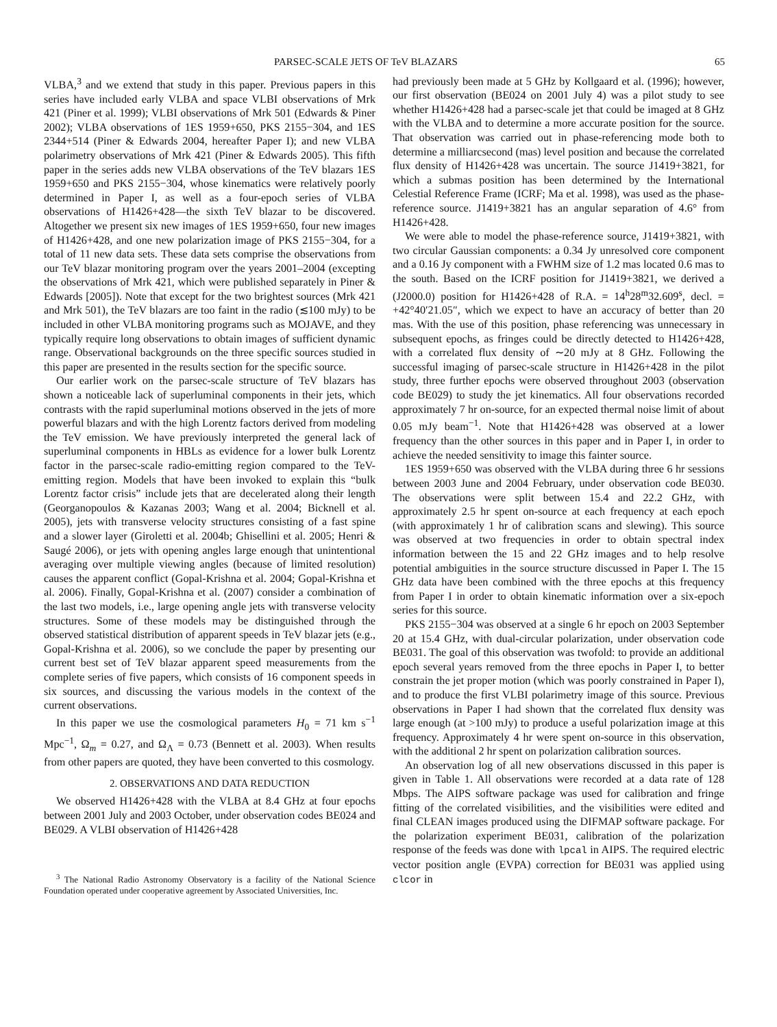PARSEC-SCALE JETS OF TeV BLAZARS 65
VLBA,<sup>3</sup> and we extend that study in this paper. Previous papers in this series have included early VLBA and space VLBI observations of Mrk 421 (Piner et al. 1999); VLBI observations of Mrk 501 (Edwards & Piner 2002); VLBA observations of 1ES 1959+650, PKS 2155−304, and 1ES 2344+514 (Piner & Edwards 2004, hereafter Paper I); and new VLBA polarimetry observations of Mrk 421 (Piner & Edwards 2005). This fifth paper in the series adds new VLBA observations of the TeV blazars 1ES 1959+650 and PKS 2155−304, whose kinematics were relatively poorly determined in Paper I, as well as a four-epoch series of VLBA observations of H1426+428—the sixth TeV blazar to be discovered. Altogether we present six new images of 1ES 1959+650, four new images of H1426+428, and one new polarization image of PKS 2155−304, for a total of 11 new data sets. These data sets comprise the observations from our TeV blazar monitoring program over the years 2001–2004 (excepting the observations of Mrk 421, which were published separately in Piner & Edwards [2005]). Note that except for the two brightest sources (Mrk 421 and Mrk 501), the TeV blazars are too faint in the radio (≲100 mJy) to be included in other VLBA monitoring programs such as MOJAVE, and they typically require long observations to obtain images of sufficient dynamic range. Observational backgrounds on the three specific sources studied in this paper are presented in the results section for the specific source.
Our earlier work on the parsec-scale structure of TeV blazars has shown a noticeable lack of superluminal components in their jets, which contrasts with the rapid superluminal motions observed in the jets of more powerful blazars and with the high Lorentz factors derived from modeling the TeV emission. We have previously interpreted the general lack of superluminal components in HBLs as evidence for a lower bulk Lorentz factor in the parsec-scale radio-emitting region compared to the TeV-emitting region. Models that have been invoked to explain this “bulk Lorentz factor crisis” include jets that are decelerated along their length (Georganopoulos & Kazanas 2003; Wang et al. 2004; Bicknell et al. 2005), jets with transverse velocity structures consisting of a fast spine and a slower layer (Giroletti et al. 2004b; Ghisellini et al. 2005; Henri & Saugé 2006), or jets with opening angles large enough that unintentional averaging over multiple viewing angles (because of limited resolution) causes the apparent conflict (Gopal-Krishna et al. 2004; Gopal-Krishna et al. 2006). Finally, Gopal-Krishna et al. (2007) consider a combination of the last two models, i.e., large opening angle jets with transverse velocity structures. Some of these models may be distinguished through the observed statistical distribution of apparent speeds in TeV blazar jets (e.g., Gopal-Krishna et al. 2006), so we conclude the paper by presenting our current best set of TeV blazar apparent speed measurements from the complete series of five papers, which consists of 16 component speeds in six sources, and discussing the various models in the context of the current observations.
In this paper we use the cosmological parameters H<sub>0</sub> = 71 km s<sup>−1</sup> Mpc<sup>−1</sup>, Ω<sub>m</sub> = 0.27, and Ω<sub>Λ</sub> = 0.73 (Bennett et al. 2003). When results from other papers are quoted, they have been converted to this cosmology.
2. OBSERVATIONS AND DATA REDUCTION
We observed H1426+428 with the VLBA at 8.4 GHz at four epochs between 2001 July and 2003 October, under observation codes BE024 and BE029. A VLBI observation of H1426+428
<sup>3</sup> The National Radio Astronomy Observatory is a facility of the National Science Foundation operated under cooperative agreement by Associated Universities, Inc.
had previously been made at 5 GHz by Kollgaard et al. (1996); however, our first observation (BE024 on 2001 July 4) was a pilot study to see whether H1426+428 had a parsec-scale jet that could be imaged at 8 GHz with the VLBA and to determine a more accurate position for the source. That observation was carried out in phase-referencing mode both to determine a milliarcsecond (mas) level position and because the correlated flux density of H1426+428 was uncertain. The source J1419+3821, for which a submas position has been determined by the International Celestial Reference Frame (ICRF; Ma et al. 1998), was used as the phase-reference source. J1419+3821 has an angular separation of 4.6° from H1426+428.
We were able to model the phase-reference source, J1419+3821, with two circular Gaussian components: a 0.34 Jy unresolved core component and a 0.16 Jy component with a FWHM size of 1.2 mas located 0.6 mas to the south. Based on the ICRF position for J1419+3821, we derived a (J2000.0) position for H1426+428 of R.A. = 14<sup>h</sup>28<sup>m</sup>32.609<sup>s</sup>, decl. = +42°40′21.05″, which we expect to have an accuracy of better than 20 mas. With the use of this position, phase referencing was unnecessary in subsequent epochs, as fringes could be directly detected to H1426+428, with a correlated flux density of ∼20 mJy at 8 GHz. Following the successful imaging of parsec-scale structure in H1426+428 in the pilot study, three further epochs were observed throughout 2003 (observation code BE029) to study the jet kinematics. All four observations recorded approximately 7 hr on-source, for an expected thermal noise limit of about 0.05 mJy beam<sup>−1</sup>. Note that H1426+428 was observed at a lower frequency than the other sources in this paper and in Paper I, in order to achieve the needed sensitivity to image this fainter source.
1ES 1959+650 was observed with the VLBA during three 6 hr sessions between 2003 June and 2004 February, under observation code BE030. The observations were split between 15.4 and 22.2 GHz, with approximately 2.5 hr spent on-source at each frequency at each epoch (with approximately 1 hr of calibration scans and slewing). This source was observed at two frequencies in order to obtain spectral index information between the 15 and 22 GHz images and to help resolve potential ambiguities in the source structure discussed in Paper I. The 15 GHz data have been combined with the three epochs at this frequency from Paper I in order to obtain kinematic information over a six-epoch series for this source.
PKS 2155−304 was observed at a single 6 hr epoch on 2003 September 20 at 15.4 GHz, with dual-circular polarization, under observation code BE031. The goal of this observation was twofold: to provide an additional epoch several years removed from the three epochs in Paper I, to better constrain the jet proper motion (which was poorly constrained in Paper I), and to produce the first VLBI polarimetry image of this source. Previous observations in Paper I had shown that the correlated flux density was large enough (at >100 mJy) to produce a useful polarization image at this frequency. Approximately 4 hr were spent on-source in this observation, with the additional 2 hr spent on polarization calibration sources.
An observation log of all new observations discussed in this paper is given in Table 1. All observations were recorded at a data rate of 128 Mbps. The AIPS software package was used for calibration and fringe fitting of the correlated visibilities, and the visibilities were edited and final CLEAN images produced using the DIFMAP software package. For the polarization experiment BE031, calibration of the polarization response of the feeds was done with lpcal in AIPS. The required electric vector position angle (EVPA) correction for BE031 was applied using clcor in